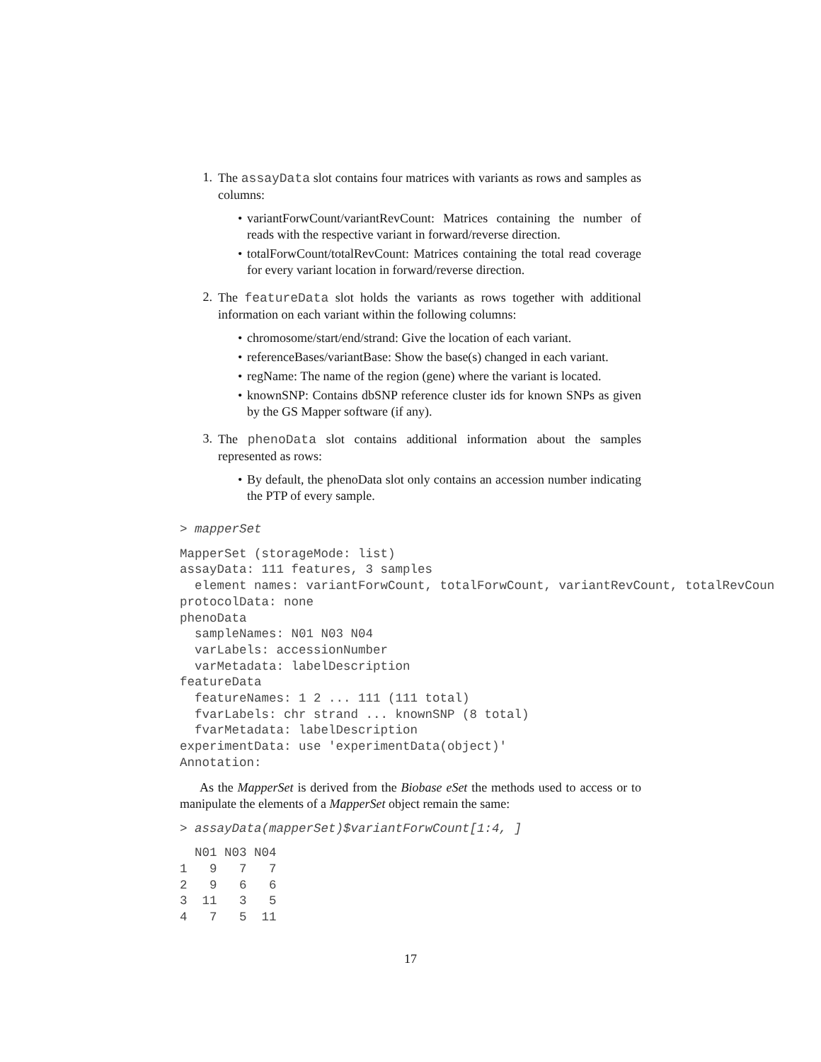1.
The assayData slot contains four matrices with variants as rows and samples as columns:
• variantForwCount/variantRevCount: Matrices containing the number of reads with the respective variant in forward/reverse direction.
• totalForwCount/totalRevCount: Matrices containing the total read coverage for every variant location in forward/reverse direction.
2.
The featureData slot holds the variants as rows together with additional information on each variant within the following columns:
• chromosome/start/end/strand: Give the location of each variant.
• referenceBases/variantBase: Show the base(s) changed in each variant.
• regName: The name of the region (gene) where the variant is located.
• knownSNP: Contains dbSNP reference cluster ids for known SNPs as given by the GS Mapper software (if any).
3.
The phenoData slot contains additional information about the samples represented as rows:
• By default, the phenoData slot only contains an accession number indicating the PTP of every sample.
> mapperSet
MapperSet (storageMode: list)
assayData: 111 features, 3 samples
  element names: variantForwCount, totalForwCount, variantRevCount, totalRevCoun
protocolData: none
phenoData
  sampleNames: N01 N03 N04
  varLabels: accessionNumber
  varMetadata: labelDescription
featureData
  featureNames: 1 2 ... 111 (111 total)
  fvarLabels: chr strand ... knownSNP (8 total)
  fvarMetadata: labelDescription
experimentData: use 'experimentData(object)'
Annotation:
As the MapperSet is derived from the Biobase eSet the methods used to access or to manipulate the elements of a MapperSet object remain the same:
> assayData(mapperSet)$variantForwCount[1:4, ]
  N01 N03 N04
1   9   7   7
2   9   6   6
3  11   3   5
4   7   5  11
17